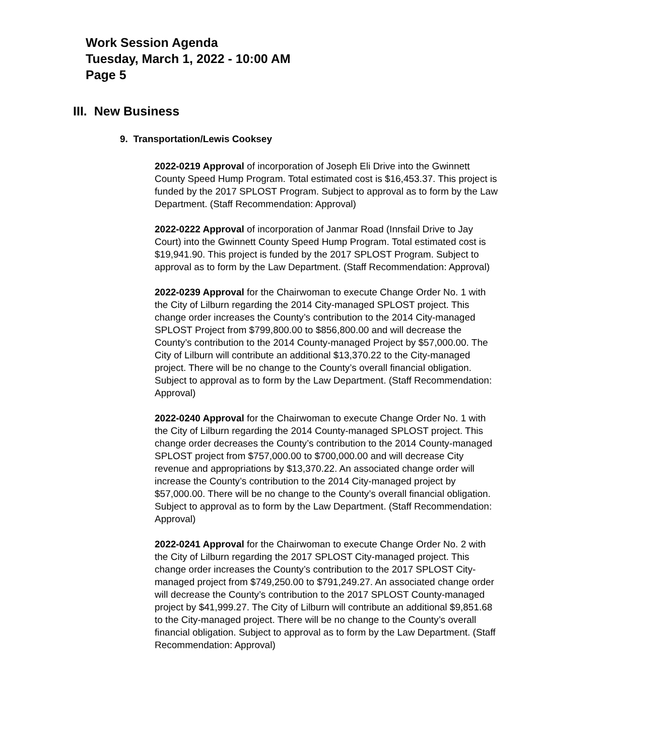Work Session Agenda
Tuesday, March 1, 2022 - 10:00 AM
Page 5
III. New Business
9. Transportation/Lewis Cooksey
2022-0219 Approval of incorporation of Joseph Eli Drive into the Gwinnett County Speed Hump Program. Total estimated cost is $16,453.37. This project is funded by the 2017 SPLOST Program. Subject to approval as to form by the Law Department. (Staff Recommendation: Approval)
2022-0222 Approval of incorporation of Janmar Road (Innsfail Drive to Jay Court) into the Gwinnett County Speed Hump Program. Total estimated cost is $19,941.90. This project is funded by the 2017 SPLOST Program. Subject to approval as to form by the Law Department. (Staff Recommendation: Approval)
2022-0239 Approval for the Chairwoman to execute Change Order No. 1 with the City of Lilburn regarding the 2014 City-managed SPLOST project. This change order increases the County’s contribution to the 2014 City-managed SPLOST Project from $799,800.00 to $856,800.00 and will decrease the County’s contribution to the 2014 County-managed Project by $57,000.00. The City of Lilburn will contribute an additional $13,370.22 to the City-managed project. There will be no change to the County’s overall financial obligation. Subject to approval as to form by the Law Department. (Staff Recommendation: Approval)
2022-0240 Approval for the Chairwoman to execute Change Order No. 1 with the City of Lilburn regarding the 2014 County-managed SPLOST project. This change order decreases the County’s contribution to the 2014 County-managed SPLOST project from $757,000.00 to $700,000.00 and will decrease City revenue and appropriations by $13,370.22. An associated change order will increase the County’s contribution to the 2014 City-managed project by $57,000.00. There will be no change to the County’s overall financial obligation. Subject to approval as to form by the Law Department. (Staff Recommendation: Approval)
2022-0241 Approval for the Chairwoman to execute Change Order No. 2 with the City of Lilburn regarding the 2017 SPLOST City-managed project. This change order increases the County’s contribution to the 2017 SPLOST City-managed project from $749,250.00 to $791,249.27. An associated change order will decrease the County’s contribution to the 2017 SPLOST County-managed project by $41,999.27. The City of Lilburn will contribute an additional $9,851.68 to the City-managed project. There will be no change to the County’s overall financial obligation. Subject to approval as to form by the Law Department. (Staff Recommendation: Approval)